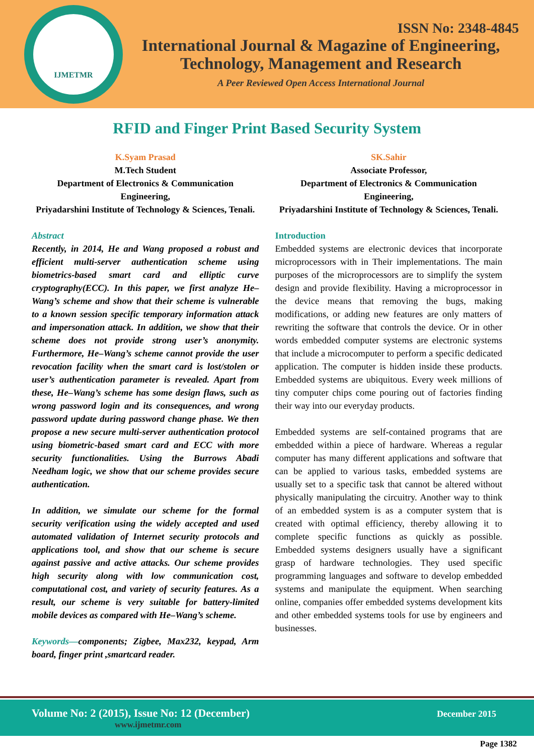IJMETMR
ISSN No: 2348-4845
International Journal & Magazine of Engineering,
Technology, Management and Research
A Peer Reviewed Open Access International Journal
RFID and Finger Print Based Security System
K.Syam Prasad
M.Tech Student
Department of Electronics & Communication Engineering,
Priyadarshini Institute of Technology & Sciences, Tenali.
SK.Sahir
Associate Professor,
Department of Electronics & Communication Engineering,
Priyadarshini Institute of Technology & Sciences, Tenali.
Abstract
Recently, in 2014, He and Wang proposed a robust and efficient multi-server authentication scheme using biometrics-based smart card and elliptic curve cryptography(ECC). In this paper, we first analyze He–Wang’s scheme and show that their scheme is vulnerable to a known session specific temporary information attack and impersonation attack. In addition, we show that their scheme does not provide strong user’s anonymity. Furthermore, He–Wang’s scheme cannot provide the user revocation facility when the smart card is lost/stolen or user’s authentication parameter is revealed. Apart from these, He–Wang’s scheme has some design flaws, such as wrong password login and its consequences, and wrong password update during password change phase. We then propose a new secure multi-server authentication protocol using biometric-based smart card and ECC with more security functionalities. Using the Burrows Abadi Needham logic, we show that our scheme provides secure authentication.
In addition, we simulate our scheme for the formal security verification using the widely accepted and used automated validation of Internet security protocols and applications tool, and show that our scheme is secure against passive and active attacks. Our scheme provides high security along with low communication cost, computational cost, and variety of security features. As a result, our scheme is very suitable for battery-limited mobile devices as compared with He–Wang’s scheme.
Keywords—components; Zigbee, Max232, keypad, Arm board, finger print ,smartcard reader.
Introduction
Embedded systems are electronic devices that incorporate microprocessors with in Their implementations. The main purposes of the microprocessors are to simplify the system design and provide flexibility. Having a microprocessor in the device means that removing the bugs, making modifications, or adding new features are only matters of rewriting the software that controls the device. Or in other words embedded computer systems are electronic systems that include a microcomputer to perform a specific dedicated application. The computer is hidden inside these products. Embedded systems are ubiquitous. Every week millions of tiny computer chips come pouring out of factories finding their way into our everyday products.
Embedded systems are self-contained programs that are embedded within a piece of hardware. Whereas a regular computer has many different applications and software that can be applied to various tasks, embedded systems are usually set to a specific task that cannot be altered without physically manipulating the circuitry. Another way to think of an embedded system is as a computer system that is created with optimal efficiency, thereby allowing it to complete specific functions as quickly as possible. Embedded systems designers usually have a significant grasp of hardware technologies. They used specific programming languages and software to develop embedded systems and manipulate the equipment. When searching online, companies offer embedded systems development kits and other embedded systems tools for use by engineers and businesses.
Volume No: 2 (2015), Issue No: 12 (December)
www.ijmetmr.com
December 2015
Page 1382